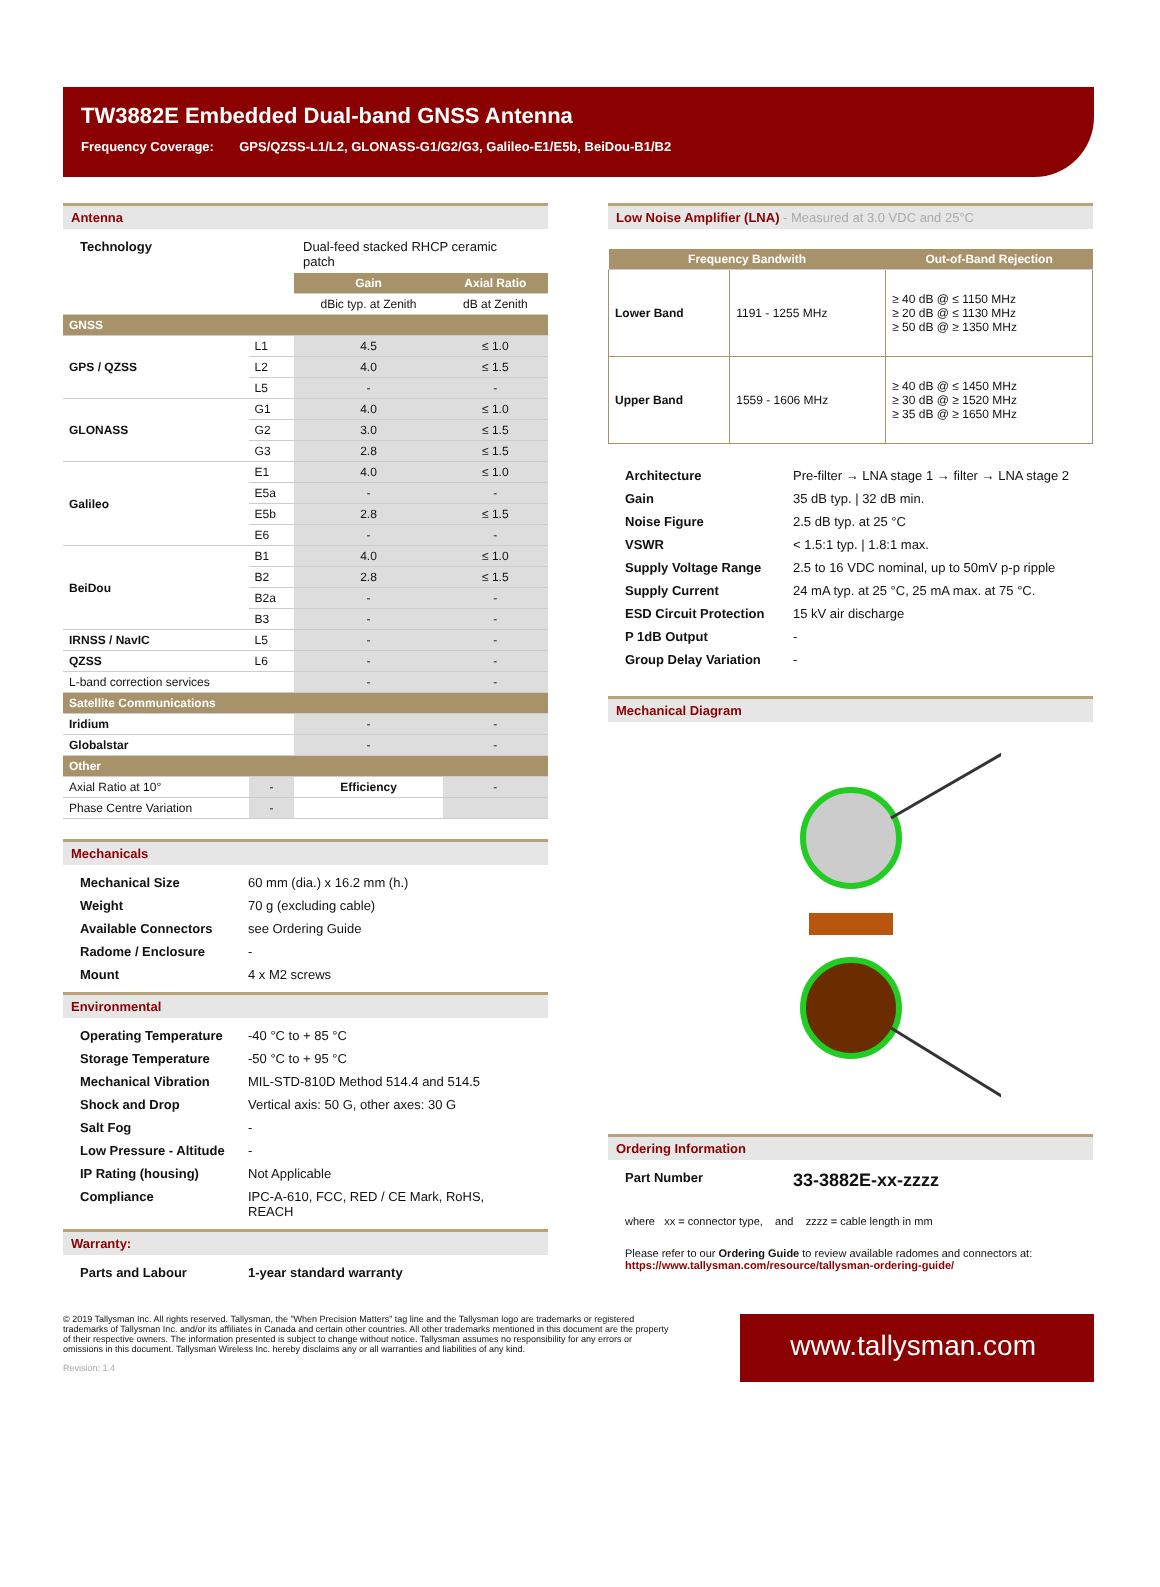TW3882E Embedded Dual-band GNSS Antenna
Frequency Coverage: GPS/QZSS-L1/L2, GLONASS-G1/G2/G3, Galileo-E1/E5b, BeiDou-B1/B2
Antenna
Technology Dual-feed stacked RHCP ceramic patch
| | | Gain | Axial Ratio |
| | | dBic typ. at Zenith | dB at Zenith |
| GNSS | | | |
| GPS / QZSS | L1 | 4.5 | ≤ 1.0 |
| | L2 | 4.0 | ≤ 1.5 |
| | L5 | - | - |
| GLONASS | G1 | 4.0 | ≤ 1.0 |
| | G2 | 3.0 | ≤ 1.5 |
| | G3 | 2.8 | ≤ 1.5 |
| Galileo | E1 | 4.0 | ≤ 1.0 |
| | E5a | - | - |
| | E5b | 2.8 | ≤ 1.5 |
| | E6 | - | - |
| BeiDou | B1 | 4.0 | ≤ 1.0 |
| | B2 | 2.8 | ≤ 1.5 |
| | B2a | - | - |
| | B3 | - | - |
| IRNSS / NavIC | L5 | - | - |
| QZSS | L6 | - | - |
| L-band correction services | | - | - |
| Satellite Communications | | | |
| Iridium | | - | - |
| Globalstar | | - | - |
| Other | | | |
| Axial Ratio at 10° | - | Efficiency | - |
| Phase Centre Variation | - | | |
Mechanicals
Mechanical Size 60 mm (dia.) x 16.2 mm (h.)
Weight 70 g (excluding cable)
Available Connectors see Ordering Guide
Radome / Enclosure -
Mount 4 x M2 screws
Environmental
Operating Temperature -40 °C to + 85 °C
Storage Temperature -50 °C to + 95 °C
Mechanical Vibration MIL-STD-810D Method 514.4 and 514.5
Shock and Drop Vertical axis: 50 G, other axes: 30 G
Salt Fog -
Low Pressure - Altitude -
IP Rating (housing) Not Applicable
Compliance IPC-A-610, FCC, RED / CE Mark, RoHS, REACH
Warranty:
Parts and Labour 1-year standard warranty
Low Noise Amplifier (LNA) - Measured at 3.0 VDC and 25°C
| Frequency Bandwith | | Out-of-Band Rejection |
| --- | --- | --- |
| Lower Band | 1191 - 1255 MHz | ≥ 40 dB @ ≤ 1150 MHz ≥ 20 dB @ ≤ 1130 MHz ≥ 50 dB @ ≥ 1350 MHz |
| Upper Band | 1559 - 1606 MHz | ≥ 40 dB @ ≤ 1450 MHz ≥ 30 dB @ ≥ 1520 MHz ≥ 35 dB @ ≥ 1650 MHz |
Architecture Pre-filter → LNA stage 1 → filter → LNA stage 2
Gain 35 dB typ. | 32 dB min.
Noise Figure 2.5 dB typ. at 25 °C
VSWR < 1.5:1 typ. | 1.8:1 max.
Supply Voltage Range 2.5 to 16 VDC nominal, up to 50mV p-p ripple
Supply Current 24 mA typ. at 25 °C, 25 mA max. at 75 °C.
ESD Circuit Protection 15 kV air discharge
P 1dB Output -
Group Delay Variation -
Mechanical Diagram
Ordering Information
Part Number 33-3882E-xx-zzzz
where xx = connector type, and zzzz = cable length in mm
Please refer to our Ordering Guide to review available radomes and connectors at:
https://www.tallysman.com/resource/tallysman-ordering-guide/
© 2019 Tallysman Inc. All rights reserved. Tallysman, the "When Precision Matters" tag line and the Tallysman logo are trademarks or registered trademarks of Tallysman Inc. and/or its affiliates in Canada and certain other countries. All other trademarks mentioned in this document are the property of their respective owners. The information presented is subject to change without notice. Tallysman assumes no responsibility for any errors or omissions in this document. Tallysman Wireless Inc. hereby disclaims any or all warranties and liabilities of any kind.
Revision: 1.4
www.tallysman.com